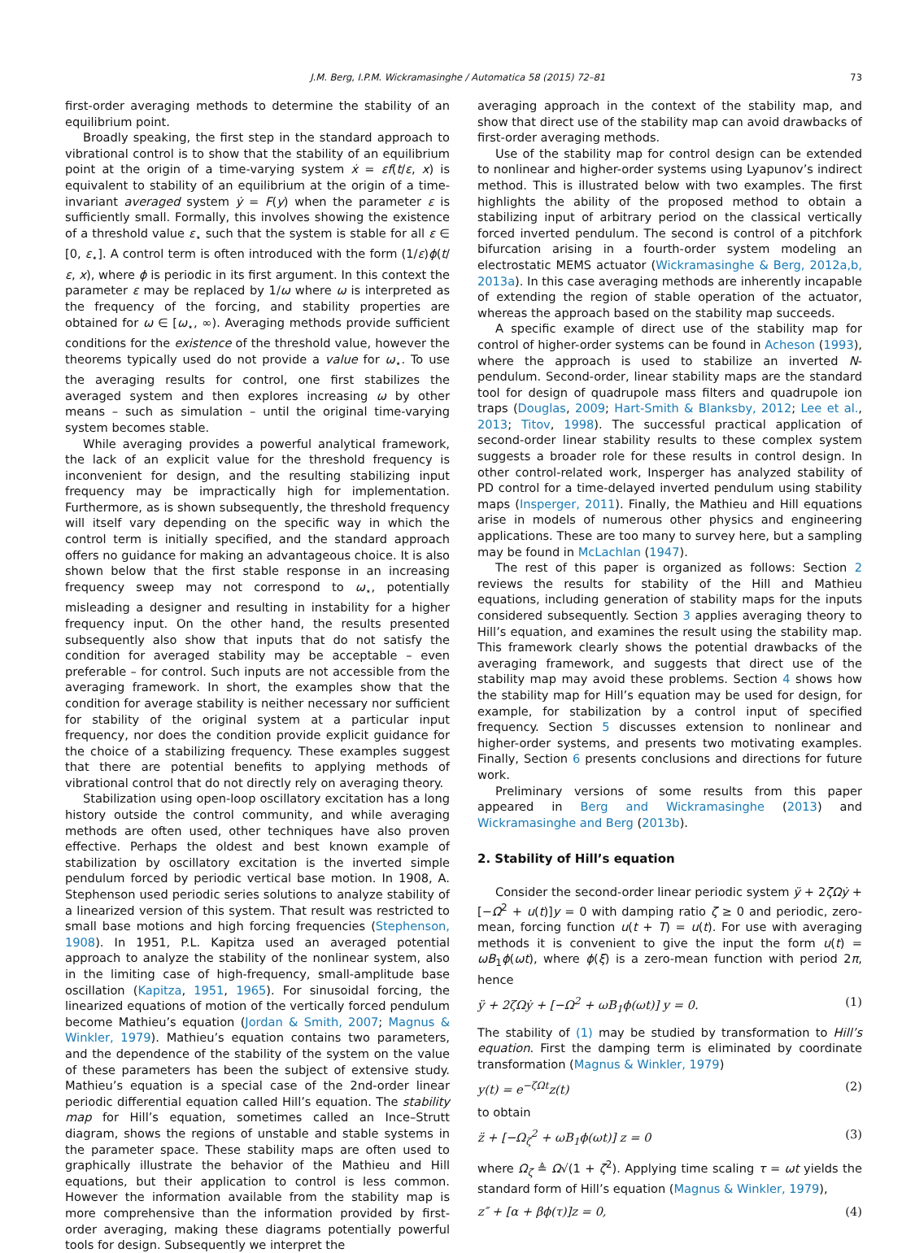J.M. Berg, I.P.M. Wickramasinghe / Automatica 58 (2015) 72–81 73
first-order averaging methods to determine the stability of an equilibrium point.
Broadly speaking, the first step in the standard approach to vibrational control is to show that the stability of an equilibrium point at the origin of a time-varying system ẋ = εf(t/ε, x) is equivalent to stability of an equilibrium at the origin of a time-invariant averaged system ẏ = F(y) when the parameter ε is sufficiently small. Formally, this involves showing the existence of a threshold value ε<sub>⋆</sub> such that the system is stable for all ε ∈ [0, ε<sub>⋆</sub>]. A control term is often introduced with the form (1/ε)ϕ(t/ε, x), where ϕ is periodic in its first argument. In this context the parameter ε may be replaced by 1/ω where ω is interpreted as the frequency of the forcing, and stability properties are obtained for ω ∈ [ω<sub>⋆</sub>, ∞). Averaging methods provide sufficient conditions for the existence of the threshold value, however the theorems typically used do not provide a value for ω<sub>⋆</sub>. To use the averaging results for control, one first stabilizes the averaged system and then explores increasing ω by other means – such as simulation – until the original time-varying system becomes stable.
While averaging provides a powerful analytical framework, the lack of an explicit value for the threshold frequency is inconvenient for design, and the resulting stabilizing input frequency may be impractically high for implementation. Furthermore, as is shown subsequently, the threshold frequency will itself vary depending on the specific way in which the control term is initially specified, and the standard approach offers no guidance for making an advantageous choice. It is also shown below that the first stable response in an increasing frequency sweep may not correspond to ω<sub>⋆</sub>, potentially misleading a designer and resulting in instability for a higher frequency input. On the other hand, the results presented subsequently also show that inputs that do not satisfy the condition for averaged stability may be acceptable – even preferable – for control. Such inputs are not accessible from the averaging framework. In short, the examples show that the condition for average stability is neither necessary nor sufficient for stability of the original system at a particular input frequency, nor does the condition provide explicit guidance for the choice of a stabilizing frequency. These examples suggest that there are potential benefits to applying methods of vibrational control that do not directly rely on averaging theory.
Stabilization using open-loop oscillatory excitation has a long history outside the control community, and while averaging methods are often used, other techniques have also proven effective. Perhaps the oldest and best known example of stabilization by oscillatory excitation is the inverted simple pendulum forced by periodic vertical base motion. In 1908, A. Stephenson used periodic series solutions to analyze stability of a linearized version of this system. That result was restricted to small base motions and high forcing frequencies (Stephenson, 1908). In 1951, P.L. Kapitza used an averaged potential approach to analyze the stability of the nonlinear system, also in the limiting case of high-frequency, small-amplitude base oscillation (Kapitza, 1951, 1965). For sinusoidal forcing, the linearized equations of motion of the vertically forced pendulum become Mathieu’s equation (Jordan & Smith, 2007; Magnus & Winkler, 1979). Mathieu’s equation contains two parameters, and the dependence of the stability of the system on the value of these parameters has been the subject of extensive study. Mathieu’s equation is a special case of the 2nd-order linear periodic differential equation called Hill’s equation. The stability map for Hill’s equation, sometimes called an Ince–Strutt diagram, shows the regions of unstable and stable systems in the parameter space. These stability maps are often used to graphically illustrate the behavior of the Mathieu and Hill equations, but their application to control is less common. However the information available from the stability map is more comprehensive than the information provided by first-order averaging, making these diagrams potentially powerful tools for design. Subsequently we interpret the
averaging approach in the context of the stability map, and show that direct use of the stability map can avoid drawbacks of first-order averaging methods.
Use of the stability map for control design can be extended to nonlinear and higher-order systems using Lyapunov’s indirect method. This is illustrated below with two examples. The first highlights the ability of the proposed method to obtain a stabilizing input of arbitrary period on the classical vertically forced inverted pendulum. The second is control of a pitchfork bifurcation arising in a fourth-order system modeling an electrostatic MEMS actuator (Wickramasinghe & Berg, 2012a,b, 2013a). In this case averaging methods are inherently incapable of extending the region of stable operation of the actuator, whereas the approach based on the stability map succeeds.
A specific example of direct use of the stability map for control of higher-order systems can be found in Acheson (1993), where the approach is used to stabilize an inverted N-pendulum. Second-order, linear stability maps are the standard tool for design of quadrupole mass filters and quadrupole ion traps (Douglas, 2009; Hart-Smith & Blanksby, 2012; Lee et al., 2013; Titov, 1998). The successful practical application of second-order linear stability results to these complex system suggests a broader role for these results in control design. In other control-related work, Insperger has analyzed stability of PD control for a time-delayed inverted pendulum using stability maps (Insperger, 2011). Finally, the Mathieu and Hill equations arise in models of numerous other physics and engineering applications. These are too many to survey here, but a sampling may be found in McLachlan (1947).
The rest of this paper is organized as follows: Section 2 reviews the results for stability of the Hill and Mathieu equations, including generation of stability maps for the inputs considered subsequently. Section 3 applies averaging theory to Hill’s equation, and examines the result using the stability map. This framework clearly shows the potential drawbacks of the averaging framework, and suggests that direct use of the stability map may avoid these problems. Section 4 shows how the stability map for Hill’s equation may be used for design, for example, for stabilization by a control input of specified frequency. Section 5 discusses extension to nonlinear and higher-order systems, and presents two motivating examples. Finally, Section 6 presents conclusions and directions for future work.
Preliminary versions of some results from this paper appeared in Berg and Wickramasinghe (2013) and Wickramasinghe and Berg (2013b).
2. Stability of Hill’s equation
Consider the second-order linear periodic system ÿ + 2ζΩẏ + [−Ω<sup>2</sup> + u(t)]y = 0 with damping ratio ζ ≥ 0 and periodic, zero-mean, forcing function u(t + T) = u(t). For use with averaging methods it is convenient to give the input the form u(t) = ωB<sub>1</sub>ϕ(ωt), where ϕ(ξ) is a zero-mean function with period 2π, hence
ÿ + 2ζΩẏ + [−Ω<sup>2</sup> + ωB<sub>1</sub>ϕ(ωt)] y = 0. (1)
The stability of (1) may be studied by transformation to Hill’s equation. First the damping term is eliminated by coordinate transformation (Magnus & Winkler, 1979)
y(t) = e<sup>−ζΩt</sup>z(t) (2)
to obtain
z̈ + [−Ω<sub>ζ</sub><sup>2</sup> + ωB<sub>1</sub>ϕ(ωt)] z = 0 (3)
where Ω<sub>ζ</sub> ≜ Ω√(1 + ζ<sup>2</sup>). Applying time scaling τ = ωt yields the standard form of Hill’s equation (Magnus & Winkler, 1979),
z″ + [α + βϕ(τ)]z = 0, (4)